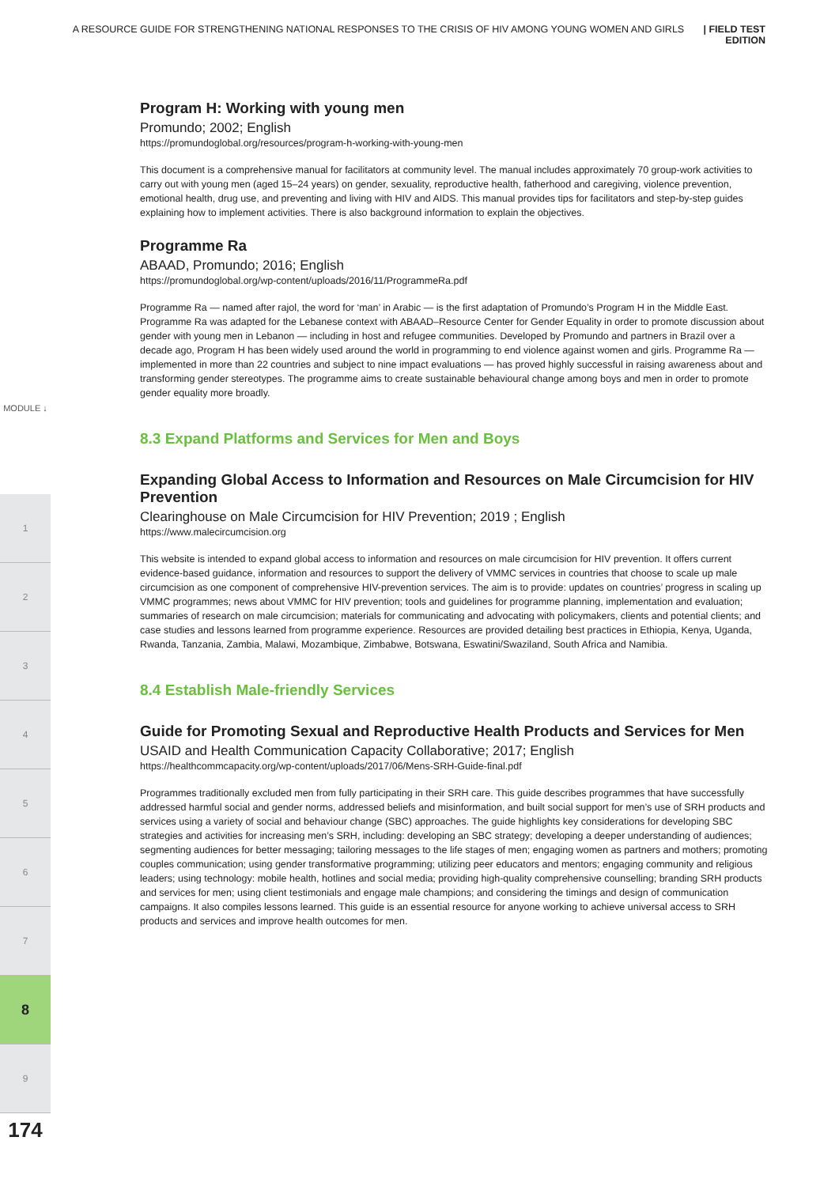A RESOURCE GUIDE FOR STRENGTHENING NATIONAL RESPONSES TO THE CRISIS OF HIV AMONG YOUNG WOMEN AND GIRLS | FIELD TEST EDITION
MODULE ↓
1
2
3
4
5
6
7
8
9
174
Program H: Working with young men
Promundo; 2002; English
https://promundoglobal.org/resources/program-h-working-with-young-men
This document is a comprehensive manual for facilitators at community level. The manual includes approximately 70 group-work activities to carry out with young men (aged 15–24 years) on gender, sexuality, reproductive health, fatherhood and caregiving, violence prevention, emotional health, drug use, and preventing and living with HIV and AIDS. This manual provides tips for facilitators and step-by-step guides explaining how to implement activities. There is also background information to explain the objectives.
Programme Ra
ABAAD, Promundo; 2016; English
https://promundoglobal.org/wp-content/uploads/2016/11/ProgrammeRa.pdf
Programme Ra — named after rajol, the word for ‘man’ in Arabic — is the first adaptation of Promundo’s Program H in the Middle East. Programme Ra was adapted for the Lebanese context with ABAAD–Resource Center for Gender Equality in order to promote discussion about gender with young men in Lebanon — including in host and refugee communities. Developed by Promundo and partners in Brazil over a decade ago, Program H has been widely used around the world in programming to end violence against women and girls. Programme Ra — implemented in more than 22 countries and subject to nine impact evaluations — has proved highly successful in raising awareness about and transforming gender stereotypes. The programme aims to create sustainable behavioural change among boys and men in order to promote gender equality more broadly.
8.3 Expand Platforms and Services for Men and Boys
Expanding Global Access to Information and Resources on Male Circumcision for HIV Prevention
Clearinghouse on Male Circumcision for HIV Prevention; 2019 ; English
https://www.malecircumcision.org
This website is intended to expand global access to information and resources on male circumcision for HIV prevention. It offers current evidence-based guidance, information and resources to support the delivery of VMMC services in countries that choose to scale up male circumcision as one component of comprehensive HIV-prevention services. The aim is to provide: updates on countries’ progress in scaling up VMMC programmes; news about VMMC for HIV prevention; tools and guidelines for programme planning, implementation and evaluation; summaries of research on male circumcision; materials for communicating and advocating with policymakers, clients and potential clients; and case studies and lessons learned from programme experience. Resources are provided detailing best practices in Ethiopia, Kenya, Uganda, Rwanda, Tanzania, Zambia, Malawi, Mozambique, Zimbabwe, Botswana, Eswatini/Swaziland, South Africa and Namibia.
8.4 Establish Male-friendly Services
Guide for Promoting Sexual and Reproductive Health Products and Services for Men
USAID and Health Communication Capacity Collaborative; 2017; English
https://healthcommcapacity.org/wp-content/uploads/2017/06/Mens-SRH-Guide-final.pdf
Programmes traditionally excluded men from fully participating in their SRH care. This guide describes programmes that have successfully addressed harmful social and gender norms, addressed beliefs and misinformation, and built social support for men’s use of SRH products and services using a variety of social and behaviour change (SBC) approaches. The guide highlights key considerations for developing SBC strategies and activities for increasing men’s SRH, including: developing an SBC strategy; developing a deeper understanding of audiences; segmenting audiences for better messaging; tailoring messages to the life stages of men; engaging women as partners and mothers; promoting couples communication; using gender transformative programming; utilizing peer educators and mentors; engaging community and religious leaders; using technology: mobile health, hotlines and social media; providing high-quality comprehensive counselling; branding SRH products and services for men; using client testimonials and engage male champions; and considering the timings and design of communication campaigns. It also compiles lessons learned. This guide is an essential resource for anyone working to achieve universal access to SRH products and services and improve health outcomes for men.